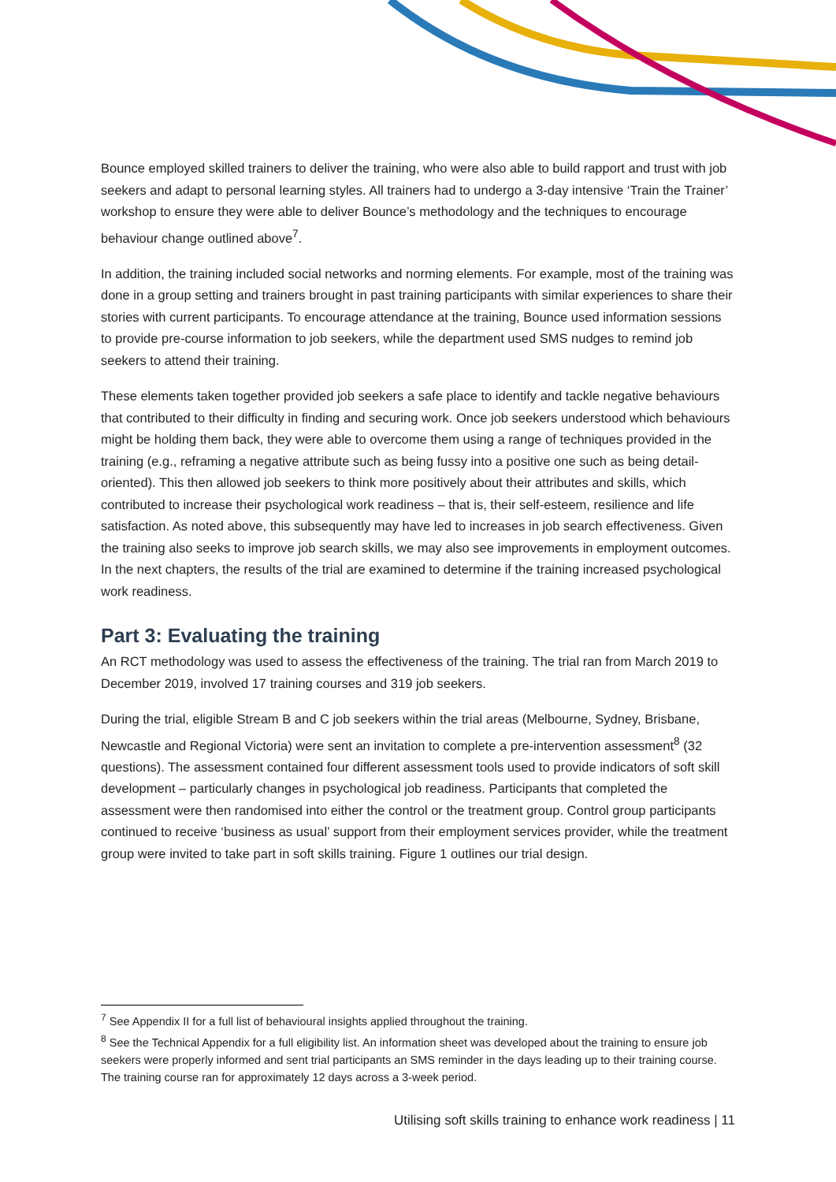Bounce employed skilled trainers to deliver the training, who were also able to build rapport and trust with job seekers and adapt to personal learning styles. All trainers had to undergo a 3-day intensive ‘Train the Trainer’ workshop to ensure they were able to deliver Bounce’s methodology and the techniques to encourage behaviour change outlined above<sup>7</sup>.
In addition, the training included social networks and norming elements. For example, most of the training was done in a group setting and trainers brought in past training participants with similar experiences to share their stories with current participants. To encourage attendance at the training, Bounce used information sessions to provide pre-course information to job seekers, while the department used SMS nudges to remind job seekers to attend their training.
These elements taken together provided job seekers a safe place to identify and tackle negative behaviours that contributed to their difficulty in finding and securing work. Once job seekers understood which behaviours might be holding them back, they were able to overcome them using a range of techniques provided in the training (e.g., reframing a negative attribute such as being fussy into a positive one such as being detail-oriented). This then allowed job seekers to think more positively about their attributes and skills, which contributed to increase their psychological work readiness – that is, their self-esteem, resilience and life satisfaction. As noted above, this subsequently may have led to increases in job search effectiveness. Given the training also seeks to improve job search skills, we may also see improvements in employment outcomes. In the next chapters, the results of the trial are examined to determine if the training increased psychological work readiness.
Part 3: Evaluating the training
An RCT methodology was used to assess the effectiveness of the training. The trial ran from March 2019 to December 2019, involved 17 training courses and 319 job seekers.
During the trial, eligible Stream B and C job seekers within the trial areas (Melbourne, Sydney, Brisbane, Newcastle and Regional Victoria) were sent an invitation to complete a pre-intervention assessment<sup>8</sup> (32 questions). The assessment contained four different assessment tools used to provide indicators of soft skill development – particularly changes in psychological job readiness. Participants that completed the assessment were then randomised into either the control or the treatment group. Control group participants continued to receive ‘business as usual’ support from their employment services provider, while the treatment group were invited to take part in soft skills training. Figure 1 outlines our trial design.
<sup>7</sup> See Appendix II for a full list of behavioural insights applied throughout the training.
<sup>8</sup> See the Technical Appendix for a full eligibility list. An information sheet was developed about the training to ensure job seekers were properly informed and sent trial participants an SMS reminder in the days leading up to their training course. The training course ran for approximately 12 days across a 3-week period.
Utilising soft skills training to enhance work readiness | 11